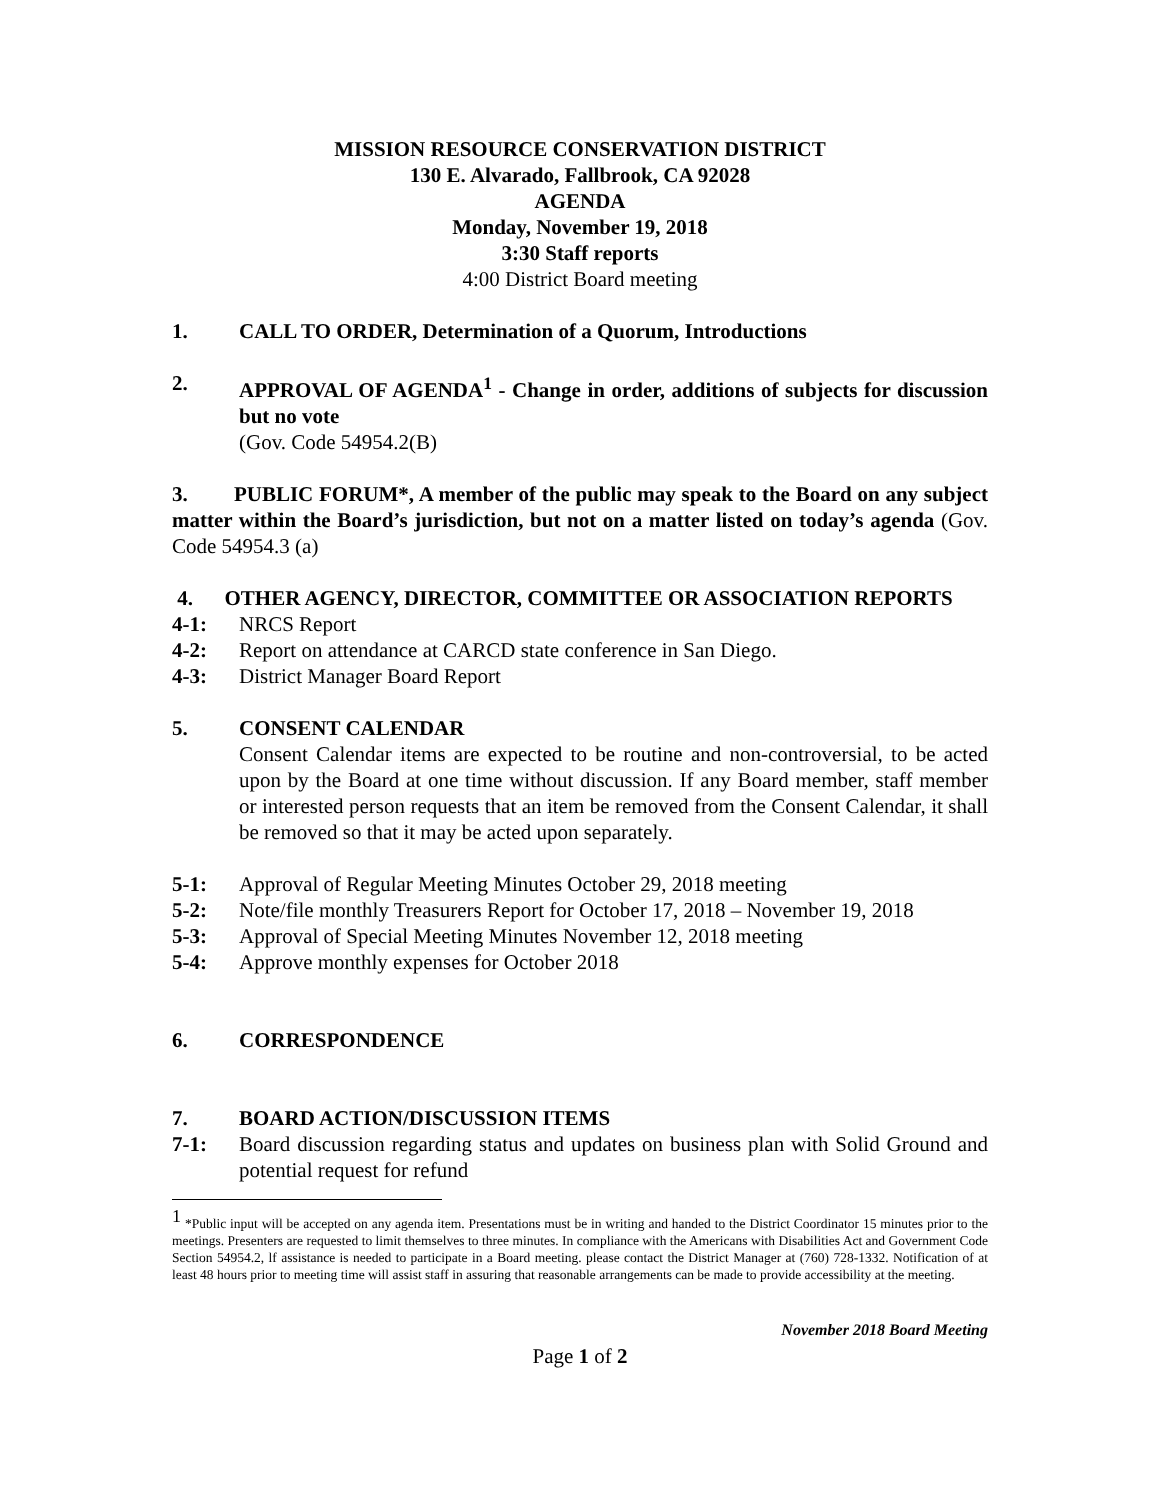MISSION RESOURCE CONSERVATION DISTRICT
130 E. Alvarado, Fallbrook, CA 92028
AGENDA
Monday, November 19, 2018
3:30 Staff reports
4:00 District Board meeting
1. CALL TO ORDER, Determination of a Quorum, Introductions
2. APPROVAL OF AGENDA<sup>1</sup> - Change in order, additions of subjects for discussion but no vote
(Gov. Code 54954.2(B)
3. PUBLIC FORUM*, A member of the public may speak to the Board on any subject matter within the Board’s jurisdiction, but not on a matter listed on today’s agenda (Gov. Code 54954.3 (a)
4. OTHER AGENCY, DIRECTOR, COMMITTEE OR ASSOCIATION REPORTS
4-1: NRCS Report
4-2: Report on attendance at CARCD state conference in San Diego.
4-3: District Manager Board Report
5. CONSENT CALENDAR
Consent Calendar items are expected to be routine and non-controversial, to be acted upon by the Board at one time without discussion. If any Board member, staff member or interested person requests that an item be removed from the Consent Calendar, it shall be removed so that it may be acted upon separately.
5-1: Approval of Regular Meeting Minutes October 29, 2018 meeting
5-2: Note/file monthly Treasurers Report for October 17, 2018 – November 19, 2018
5-3: Approval of Special Meeting Minutes November 12, 2018 meeting
5-4: Approve monthly expenses for October 2018
6. CORRESPONDENCE
7. BOARD ACTION/DISCUSSION ITEMS
7-1: Board discussion regarding status and updates on business plan with Solid Ground and potential request for refund
<sup>1</sup> *Public input will be accepted on any agenda item. Presentations must be in writing and handed to the District Coordinator 15 minutes prior to the meetings. Presenters are requested to limit themselves to three minutes. In compliance with the Americans with Disabilities Act and Government Code Section 54954.2, lf assistance is needed to participate in a Board meeting. please contact the District Manager at (760) 728-1332. Notification of at least 48 hours prior to meeting time will assist staff in assuring that reasonable arrangements can be made to provide accessibility at the meeting.
November 2018 Board Meeting
Page 1 of 2